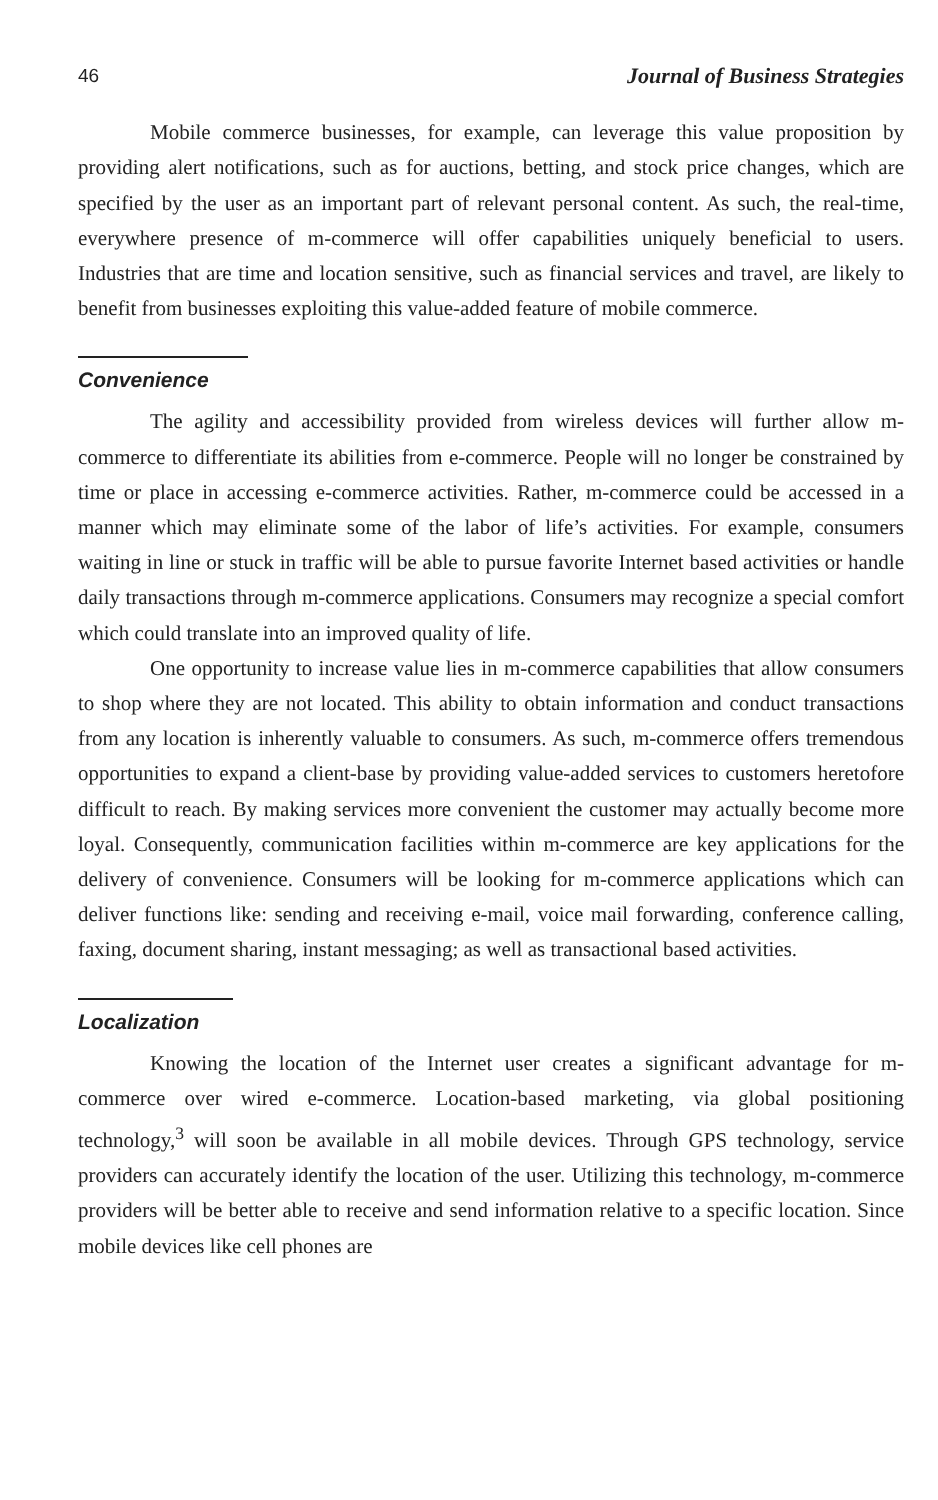46 Journal of Business Strategies
Mobile commerce businesses, for example, can leverage this value proposition by providing alert notifications, such as for auctions, betting, and stock price changes, which are specified by the user as an important part of relevant personal content. As such, the real-time, everywhere presence of m-commerce will offer capabilities uniquely beneficial to users. Industries that are time and location sensitive, such as financial services and travel, are likely to benefit from businesses exploiting this value-added feature of mobile commerce.
Convenience
The agility and accessibility provided from wireless devices will further allow m-commerce to differentiate its abilities from e-commerce. People will no longer be constrained by time or place in accessing e-commerce activities. Rather, m-commerce could be accessed in a manner which may eliminate some of the labor of life’s activities. For example, consumers waiting in line or stuck in traffic will be able to pursue favorite Internet based activities or handle daily transactions through m-commerce applications. Consumers may recognize a special comfort which could translate into an improved quality of life.
One opportunity to increase value lies in m-commerce capabilities that allow consumers to shop where they are not located. This ability to obtain information and conduct transactions from any location is inherently valuable to consumers. As such, m-commerce offers tremendous opportunities to expand a client-base by providing value-added services to customers heretofore difficult to reach. By making services more convenient the customer may actually become more loyal. Consequently, communication facilities within m-commerce are key applications for the delivery of convenience. Consumers will be looking for m-commerce applications which can deliver functions like: sending and receiving e-mail, voice mail forwarding, conference calling, faxing, document sharing, instant messaging; as well as transactional based activities.
Localization
Knowing the location of the Internet user creates a significant advantage for m-commerce over wired e-commerce. Location-based marketing, via global positioning technology,<sup>3</sup> will soon be available in all mobile devices. Through GPS technology, service providers can accurately identify the location of the user. Utilizing this technology, m-commerce providers will be better able to receive and send information relative to a specific location. Since mobile devices like cell phones are